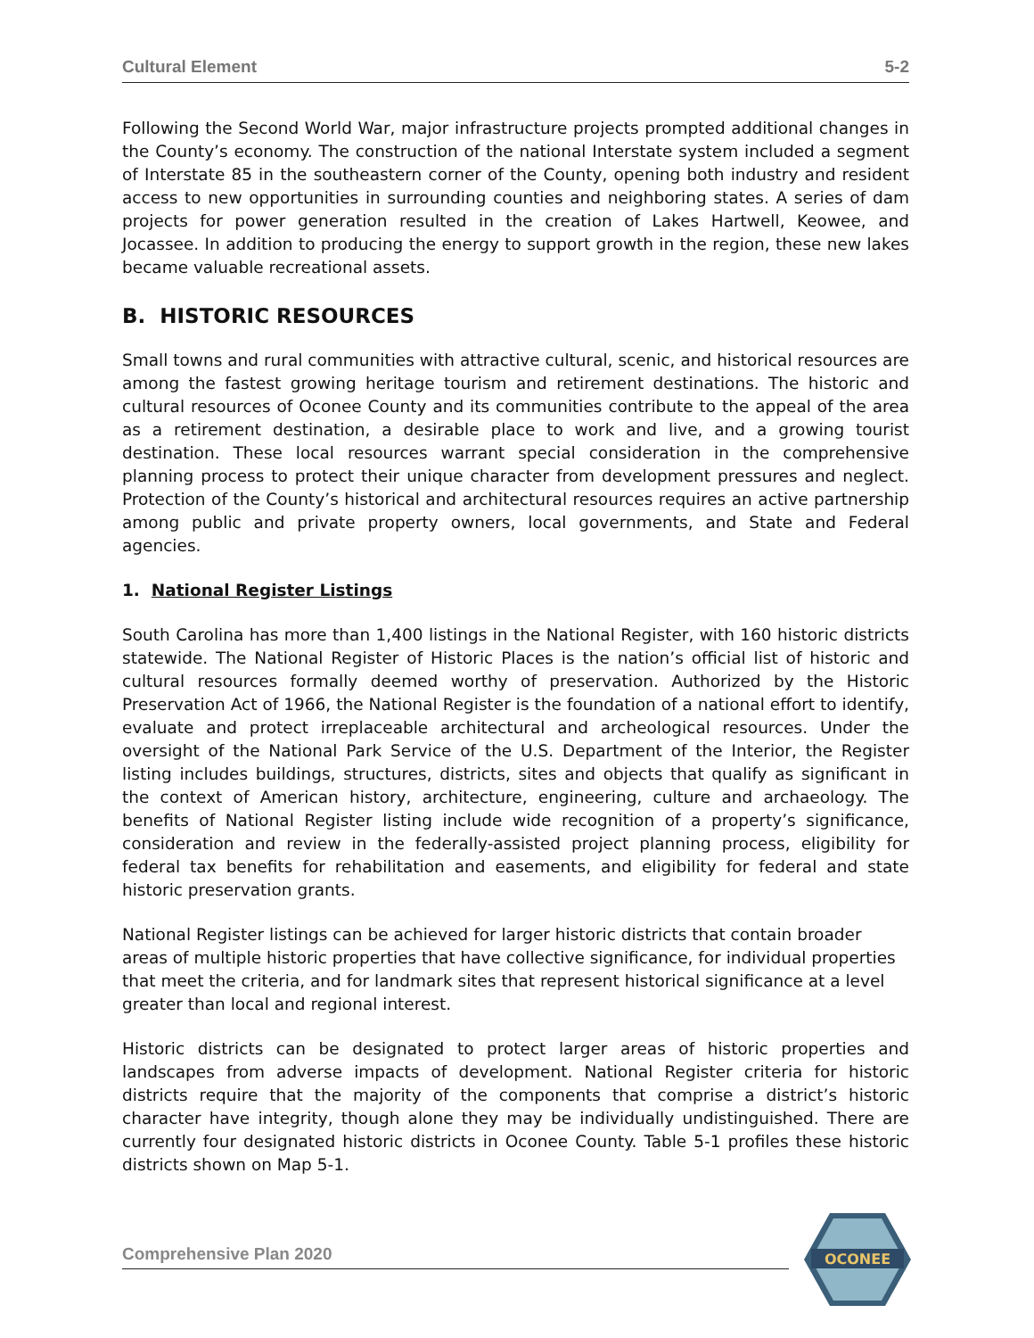Cultural Element 5-2
Following the Second World War, major infrastructure projects prompted additional changes in the County’s economy. The construction of the national Interstate system included a segment of Interstate 85 in the southeastern corner of the County, opening both industry and resident access to new opportunities in surrounding counties and neighboring states. A series of dam projects for power generation resulted in the creation of Lakes Hartwell, Keowee, and Jocassee. In addition to producing the energy to support growth in the region, these new lakes became valuable recreational assets.
B. HISTORIC RESOURCES
Small towns and rural communities with attractive cultural, scenic, and historical resources are among the fastest growing heritage tourism and retirement destinations. The historic and cultural resources of Oconee County and its communities contribute to the appeal of the area as a retirement destination, a desirable place to work and live, and a growing tourist destination. These local resources warrant special consideration in the comprehensive planning process to protect their unique character from development pressures and neglect. Protection of the County’s historical and architectural resources requires an active partnership among public and private property owners, local governments, and State and Federal agencies.
1. National Register Listings
South Carolina has more than 1,400 listings in the National Register, with 160 historic districts statewide. The National Register of Historic Places is the nation’s official list of historic and cultural resources formally deemed worthy of preservation. Authorized by the Historic Preservation Act of 1966, the National Register is the foundation of a national effort to identify, evaluate and protect irreplaceable architectural and archeological resources. Under the oversight of the National Park Service of the U.S. Department of the Interior, the Register listing includes buildings, structures, districts, sites and objects that qualify as significant in the context of American history, architecture, engineering, culture and archaeology. The benefits of National Register listing include wide recognition of a property’s significance, consideration and review in the federally-assisted project planning process, eligibility for federal tax benefits for rehabilitation and easements, and eligibility for federal and state historic preservation grants.
National Register listings can be achieved for larger historic districts that contain broader areas of multiple historic properties that have collective significance, for individual properties that meet the criteria, and for landmark sites that represent historical significance at a level greater than local and regional interest.
Historic districts can be designated to protect larger areas of historic properties and landscapes from adverse impacts of development. National Register criteria for historic districts require that the majority of the components that comprise a district’s historic character have integrity, though alone they may be individually undistinguished. There are currently four designated historic districts in Oconee County. Table 5-1 profiles these historic districts shown on Map 5-1.
Comprehensive Plan 2020
OCONEE